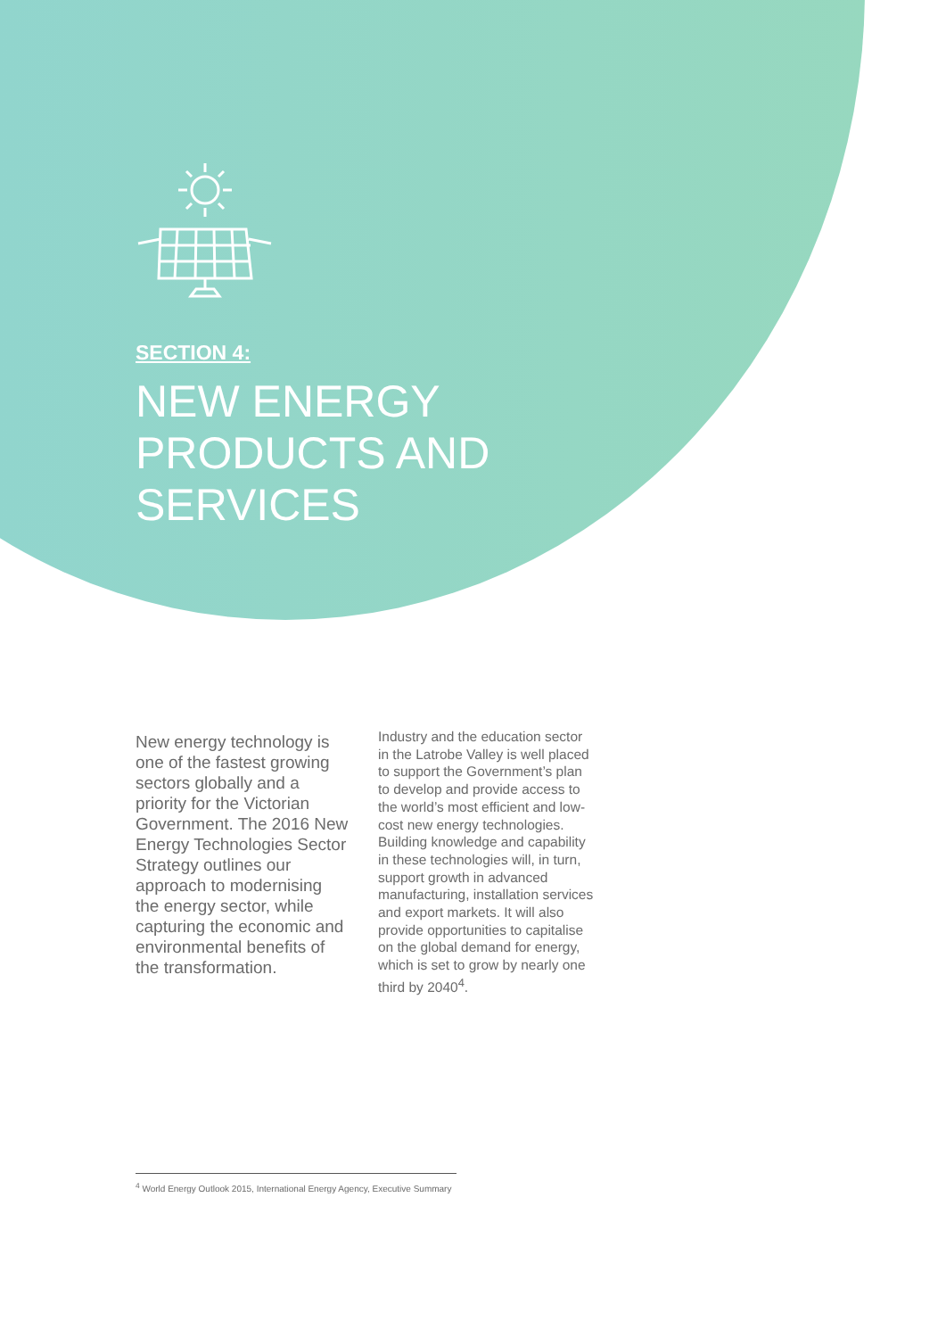SECTION 4:
NEW ENERGY
PRODUCTS AND
SERVICES
New energy technology is one of the fastest growing sectors globally and a priority for the Victorian Government. The 2016 New Energy Technologies Sector Strategy outlines our approach to modernising the energy sector, while capturing the economic and environmental benefits of the transformation.
Industry and the education sector in the Latrobe Valley is well placed to support the Government’s plan to develop and provide access to the world’s most efficient and low-cost new energy technologies. Building knowledge and capability in these technologies will, in turn, support growth in advanced manufacturing, installation services and export markets. It will also provide opportunities to capitalise on the global demand for energy, which is set to grow by nearly one third by 2040<sup>4</sup>.
<sup>4</sup> World Energy Outlook 2015, International Energy Agency, Executive Summary